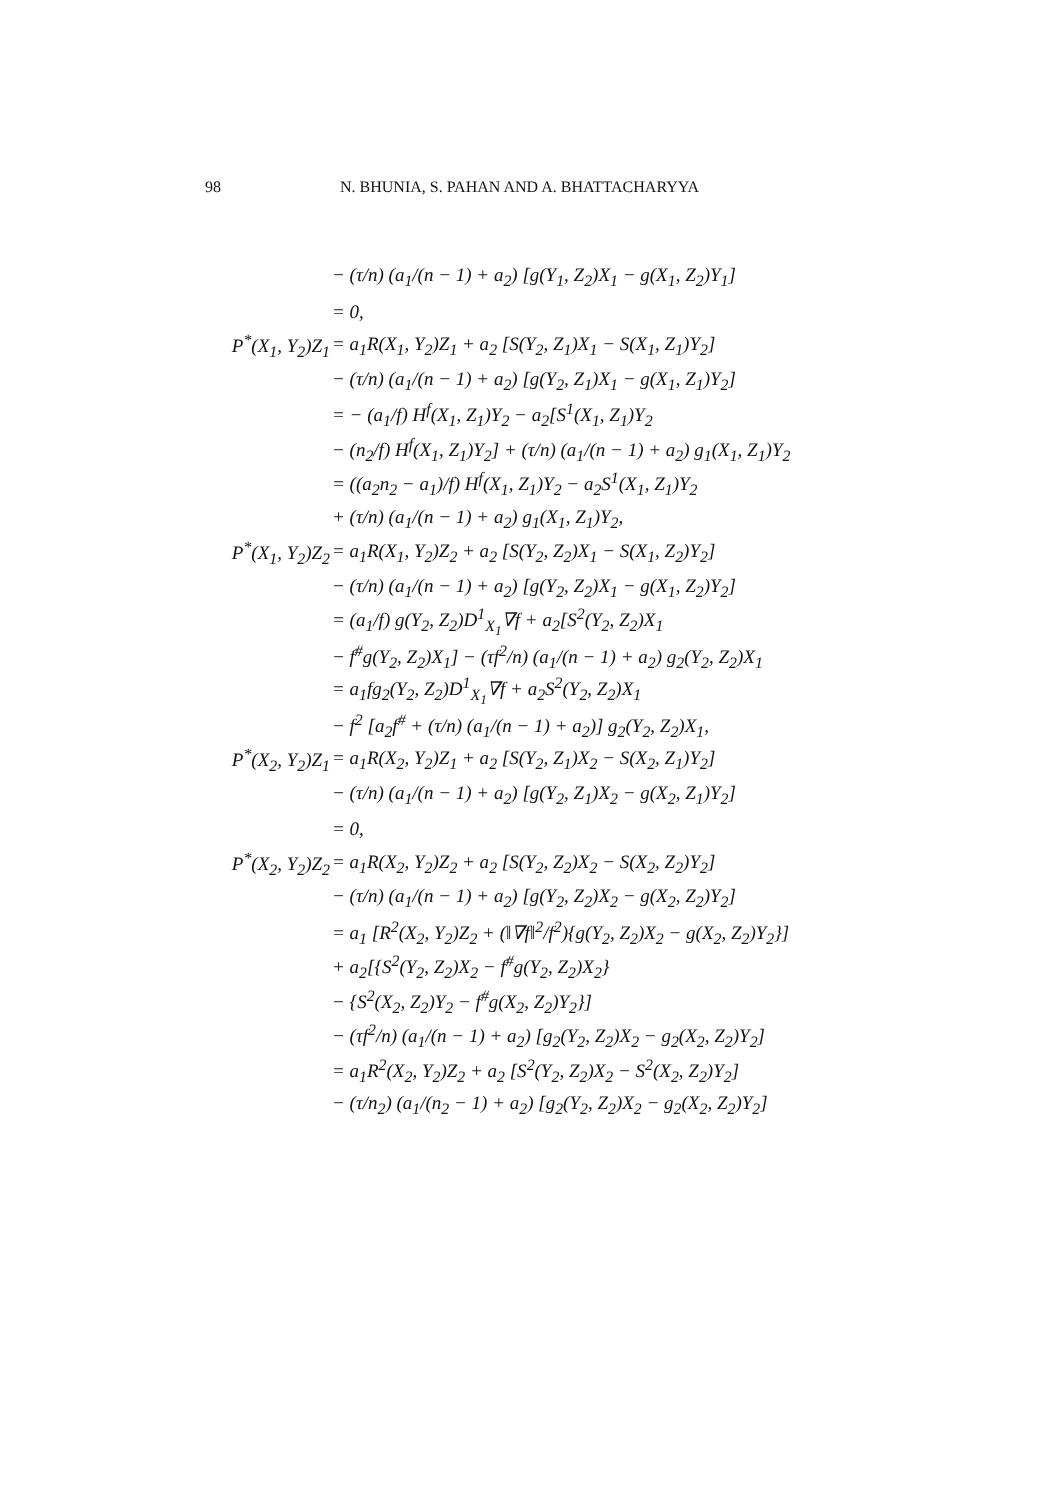98 N. BHUNIA, S. PAHAN AND A. BHATTACHARYYA
− (τ/n) (a<sub>1</sub>/(n − 1) + a<sub>2</sub>) [g(Y<sub>1</sub>, Z<sub>2</sub>)X<sub>1</sub> − g(X<sub>1</sub>, Z<sub>2</sub>)Y<sub>1</sub>]
= 0,
P<sup>*</sup>(X<sub>1</sub>, Y<sub>2</sub>)Z<sub>1</sub>
= a<sub>1</sub>R(X<sub>1</sub>, Y<sub>2</sub>)Z<sub>1</sub> + a<sub>2</sub> [S(Y<sub>2</sub>, Z<sub>1</sub>)X<sub>1</sub> − S(X<sub>1</sub>, Z<sub>1</sub>)Y<sub>2</sub>]
− (τ/n) (a<sub>1</sub>/(n − 1) + a<sub>2</sub>) [g(Y<sub>2</sub>, Z<sub>1</sub>)X<sub>1</sub> − g(X<sub>1</sub>, Z<sub>1</sub>)Y<sub>2</sub>]
= − (a<sub>1</sub>/f) H<sup>f</sup>(X<sub>1</sub>, Z<sub>1</sub>)Y<sub>2</sub> − a<sub>2</sub>[S<sup>1</sup>(X<sub>1</sub>, Z<sub>1</sub>)Y<sub>2</sub>
− (n<sub>2</sub>/f) H<sup>f</sup>(X<sub>1</sub>, Z<sub>1</sub>)Y<sub>2</sub>] + (τ/n) (a<sub>1</sub>/(n − 1) + a<sub>2</sub>) g<sub>1</sub>(X<sub>1</sub>, Z<sub>1</sub>)Y<sub>2</sub>
= ((a<sub>2</sub>n<sub>2</sub> − a<sub>1</sub>)/f) H<sup>f</sup>(X<sub>1</sub>, Z<sub>1</sub>)Y<sub>2</sub> − a<sub>2</sub>S<sup>1</sup>(X<sub>1</sub>, Z<sub>1</sub>)Y<sub>2</sub>
+ (τ/n) (a<sub>1</sub>/(n − 1) + a<sub>2</sub>) g<sub>1</sub>(X<sub>1</sub>, Z<sub>1</sub>)Y<sub>2</sub>,
P<sup>*</sup>(X<sub>1</sub>, Y<sub>2</sub>)Z<sub>2</sub>
= a<sub>1</sub>R(X<sub>1</sub>, Y<sub>2</sub>)Z<sub>2</sub> + a<sub>2</sub> [S(Y<sub>2</sub>, Z<sub>2</sub>)X<sub>1</sub> − S(X<sub>1</sub>, Z<sub>2</sub>)Y<sub>2</sub>]
− (τ/n) (a<sub>1</sub>/(n − 1) + a<sub>2</sub>) [g(Y<sub>2</sub>, Z<sub>2</sub>)X<sub>1</sub> − g(X<sub>1</sub>, Z<sub>2</sub>)Y<sub>2</sub>]
= (a<sub>1</sub>/f) g(Y<sub>2</sub>, Z<sub>2</sub>)D<sup>1</sup><sub>X<sub>1</sub></sub>∇f + a<sub>2</sub>[S<sup>2</sup>(Y<sub>2</sub>, Z<sub>2</sub>)X<sub>1</sub>
− f<sup>#</sup>g(Y<sub>2</sub>, Z<sub>2</sub>)X<sub>1</sub>] − (τf<sup>2</sup>/n) (a<sub>1</sub>/(n − 1) + a<sub>2</sub>) g<sub>2</sub>(Y<sub>2</sub>, Z<sub>2</sub>)X<sub>1</sub>
= a<sub>1</sub>fg<sub>2</sub>(Y<sub>2</sub>, Z<sub>2</sub>)D<sup>1</sup><sub>X<sub>1</sub></sub>∇f + a<sub>2</sub>S<sup>2</sup>(Y<sub>2</sub>, Z<sub>2</sub>)X<sub>1</sub>
− f<sup>2</sup> [a<sub>2</sub>f<sup>#</sup> + (τ/n) (a<sub>1</sub>/(n − 1) + a<sub>2</sub>)] g<sub>2</sub>(Y<sub>2</sub>, Z<sub>2</sub>)X<sub>1</sub>,
P<sup>*</sup>(X<sub>2</sub>, Y<sub>2</sub>)Z<sub>1</sub>
= a<sub>1</sub>R(X<sub>2</sub>, Y<sub>2</sub>)Z<sub>1</sub> + a<sub>2</sub> [S(Y<sub>2</sub>, Z<sub>1</sub>)X<sub>2</sub> − S(X<sub>2</sub>, Z<sub>1</sub>)Y<sub>2</sub>]
− (τ/n) (a<sub>1</sub>/(n − 1) + a<sub>2</sub>) [g(Y<sub>2</sub>, Z<sub>1</sub>)X<sub>2</sub> − g(X<sub>2</sub>, Z<sub>1</sub>)Y<sub>2</sub>]
= 0,
P<sup>*</sup>(X<sub>2</sub>, Y<sub>2</sub>)Z<sub>2</sub>
= a<sub>1</sub>R(X<sub>2</sub>, Y<sub>2</sub>)Z<sub>2</sub> + a<sub>2</sub> [S(Y<sub>2</sub>, Z<sub>2</sub>)X<sub>2</sub> − S(X<sub>2</sub>, Z<sub>2</sub>)Y<sub>2</sub>]
− (τ/n) (a<sub>1</sub>/(n − 1) + a<sub>2</sub>) [g(Y<sub>2</sub>, Z<sub>2</sub>)X<sub>2</sub> − g(X<sub>2</sub>, Z<sub>2</sub>)Y<sub>2</sub>]
= a<sub>1</sub> [R<sup>2</sup>(X<sub>2</sub>, Y<sub>2</sub>)Z<sub>2</sub> + (‖∇f‖<sup>2</sup>/f<sup>2</sup>){g(Y<sub>2</sub>, Z<sub>2</sub>)X<sub>2</sub> − g(X<sub>2</sub>, Z<sub>2</sub>)Y<sub>2</sub>}]
+ a<sub>2</sub>[{S<sup>2</sup>(Y<sub>2</sub>, Z<sub>2</sub>)X<sub>2</sub> − f<sup>#</sup>g(Y<sub>2</sub>, Z<sub>2</sub>)X<sub>2</sub>}
− {S<sup>2</sup>(X<sub>2</sub>, Z<sub>2</sub>)Y<sub>2</sub> − f<sup>#</sup>g(X<sub>2</sub>, Z<sub>2</sub>)Y<sub>2</sub>}]
− (τf<sup>2</sup>/n) (a<sub>1</sub>/(n − 1) + a<sub>2</sub>) [g<sub>2</sub>(Y<sub>2</sub>, Z<sub>2</sub>)X<sub>2</sub> − g<sub>2</sub>(X<sub>2</sub>, Z<sub>2</sub>)Y<sub>2</sub>]
= a<sub>1</sub>R<sup>2</sup>(X<sub>2</sub>, Y<sub>2</sub>)Z<sub>2</sub> + a<sub>2</sub> [S<sup>2</sup>(Y<sub>2</sub>, Z<sub>2</sub>)X<sub>2</sub> − S<sup>2</sup>(X<sub>2</sub>, Z<sub>2</sub>)Y<sub>2</sub>]
− (τ/n<sub>2</sub>) (a<sub>1</sub>/(n<sub>2</sub> − 1) + a<sub>2</sub>) [g<sub>2</sub>(Y<sub>2</sub>, Z<sub>2</sub>)X<sub>2</sub> − g<sub>2</sub>(X<sub>2</sub>, Z<sub>2</sub>)Y<sub>2</sub>]